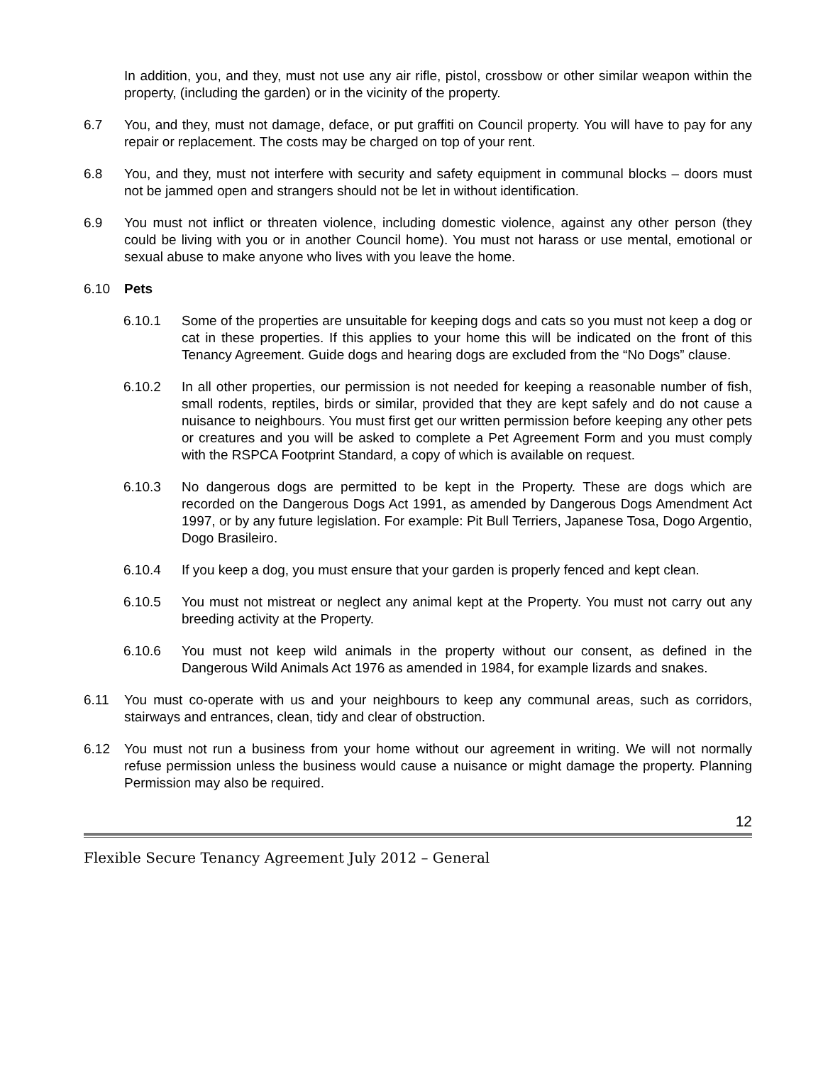In addition, you, and they, must not use any air rifle, pistol, crossbow or other similar weapon within the property, (including the garden) or in the vicinity of the property.
6.7 You, and they, must not damage, deface, or put graffiti on Council property. You will have to pay for any repair or replacement. The costs may be charged on top of your rent.
6.8 You, and they, must not interfere with security and safety equipment in communal blocks – doors must not be jammed open and strangers should not be let in without identification.
6.9 You must not inflict or threaten violence, including domestic violence, against any other person (they could be living with you or in another Council home). You must not harass or use mental, emotional or sexual abuse to make anyone who lives with you leave the home.
6.10 Pets
6.10.1 Some of the properties are unsuitable for keeping dogs and cats so you must not keep a dog or cat in these properties. If this applies to your home this will be indicated on the front of this Tenancy Agreement. Guide dogs and hearing dogs are excluded from the “No Dogs” clause.
6.10.2 In all other properties, our permission is not needed for keeping a reasonable number of fish, small rodents, reptiles, birds or similar, provided that they are kept safely and do not cause a nuisance to neighbours. You must first get our written permission before keeping any other pets or creatures and you will be asked to complete a Pet Agreement Form and you must comply with the RSPCA Footprint Standard, a copy of which is available on request.
6.10.3 No dangerous dogs are permitted to be kept in the Property. These are dogs which are recorded on the Dangerous Dogs Act 1991, as amended by Dangerous Dogs Amendment Act 1997, or by any future legislation. For example: Pit Bull Terriers, Japanese Tosa, Dogo Argentio, Dogo Brasileiro.
6.10.4 If you keep a dog, you must ensure that your garden is properly fenced and kept clean.
6.10.5 You must not mistreat or neglect any animal kept at the Property. You must not carry out any breeding activity at the Property.
6.10.6 You must not keep wild animals in the property without our consent, as defined in the Dangerous Wild Animals Act 1976 as amended in 1984, for example lizards and snakes.
6.11 You must co-operate with us and your neighbours to keep any communal areas, such as corridors, stairways and entrances, clean, tidy and clear of obstruction.
6.12 You must not run a business from your home without our agreement in writing. We will not normally refuse permission unless the business would cause a nuisance or might damage the property. Planning Permission may also be required.
12
Flexible Secure Tenancy Agreement July 2012 – General